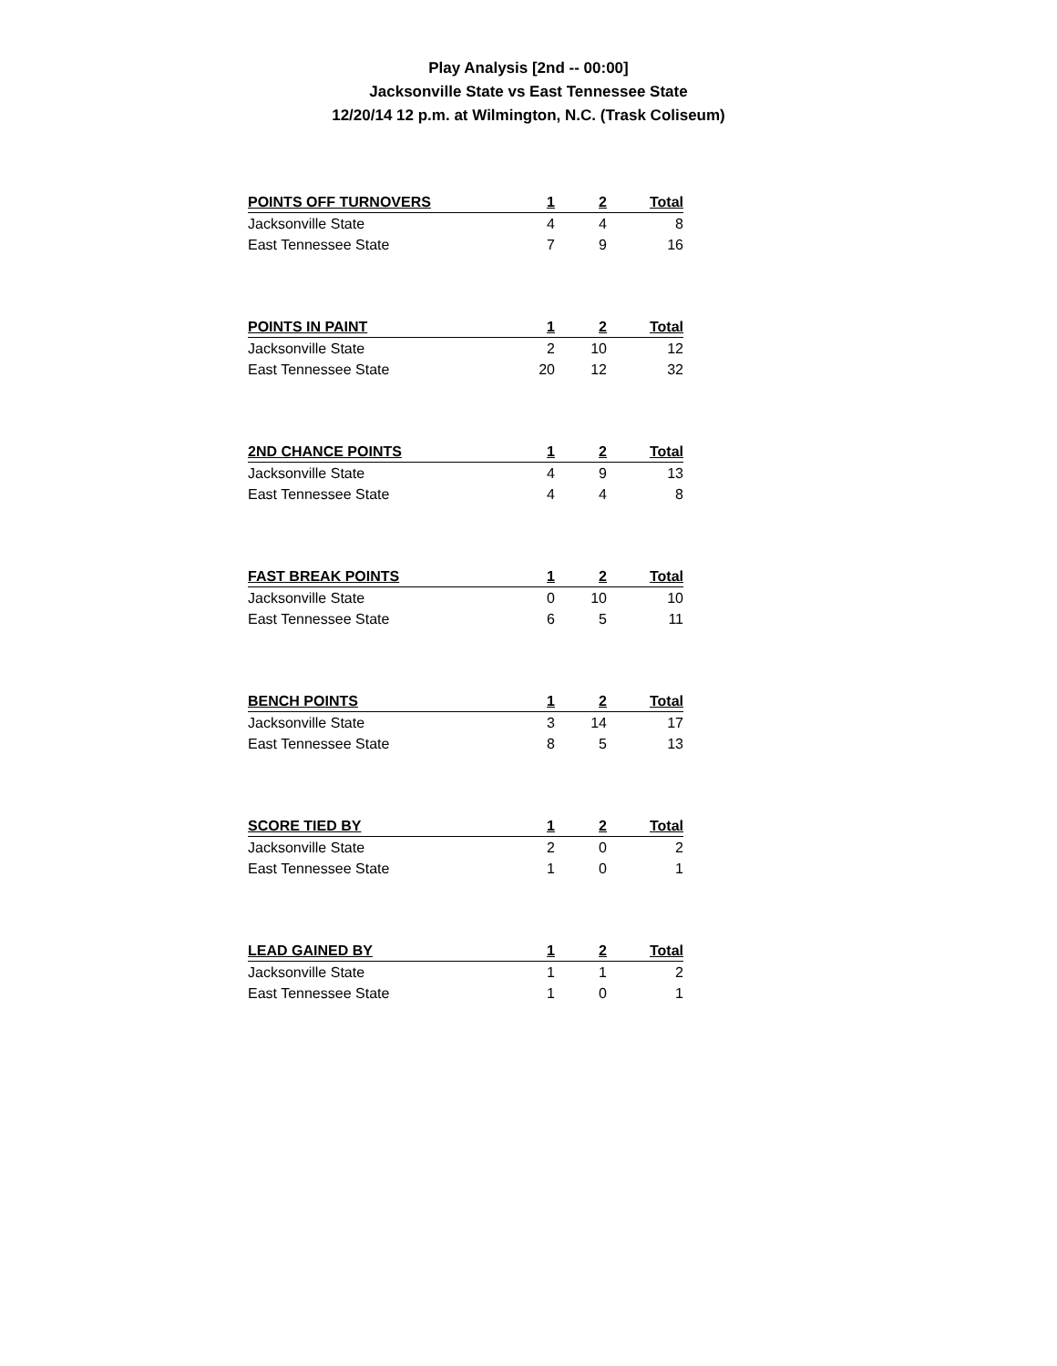Play Analysis [2nd -- 00:00]
Jacksonville State vs East Tennessee State
12/20/14 12 p.m. at Wilmington, N.C. (Trask Coliseum)
| POINTS OFF TURNOVERS | 1 | 2 | Total |
| --- | --- | --- | --- |
| Jacksonville State | 4 | 4 | 8 |
| East Tennessee State | 7 | 9 | 16 |
| POINTS IN PAINT | 1 | 2 | Total |
| --- | --- | --- | --- |
| Jacksonville State | 2 | 10 | 12 |
| East Tennessee State | 20 | 12 | 32 |
| 2ND CHANCE POINTS | 1 | 2 | Total |
| --- | --- | --- | --- |
| Jacksonville State | 4 | 9 | 13 |
| East Tennessee State | 4 | 4 | 8 |
| FAST BREAK POINTS | 1 | 2 | Total |
| --- | --- | --- | --- |
| Jacksonville State | 0 | 10 | 10 |
| East Tennessee State | 6 | 5 | 11 |
| BENCH POINTS | 1 | 2 | Total |
| --- | --- | --- | --- |
| Jacksonville State | 3 | 14 | 17 |
| East Tennessee State | 8 | 5 | 13 |
| SCORE TIED BY | 1 | 2 | Total |
| --- | --- | --- | --- |
| Jacksonville State | 2 | 0 | 2 |
| East Tennessee State | 1 | 0 | 1 |
| LEAD GAINED BY | 1 | 2 | Total |
| --- | --- | --- | --- |
| Jacksonville State | 1 | 1 | 2 |
| East Tennessee State | 1 | 0 | 1 |